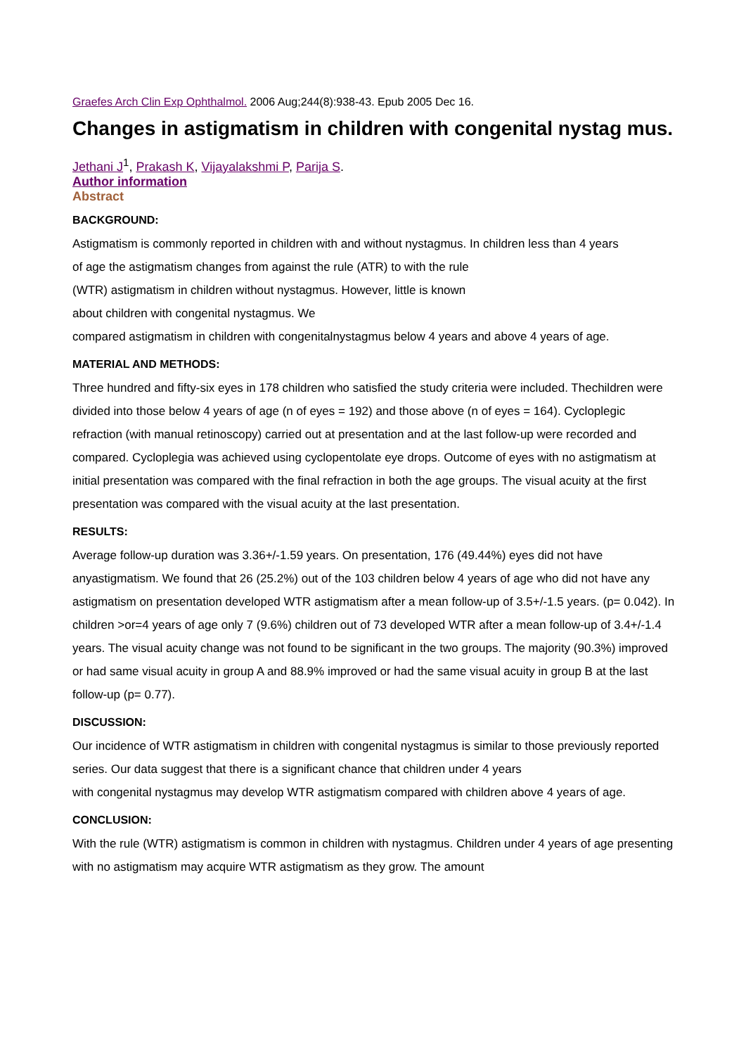Graefes Arch Clin Exp Ophthalmol. 2006 Aug;244(8):938-43. Epub 2005 Dec 16.
Changes in astigmatism in children with congenital nystag mus.
Jethani J<sup>1</sup>, Prakash K, Vijayalakshmi P, Parija S.
Author information
Abstract
BACKGROUND:
Astigmatism is commonly reported in children with and without nystagmus. In children less than 4 years
of age the astigmatism changes from against the rule (ATR) to with the rule
(WTR) astigmatism in children without nystagmus. However, little is known
about children with congenital nystagmus. We
compared astigmatism in children with congenitalnystagmus below 4 years and above 4 years of age.
MATERIAL AND METHODS:
Three hundred and fifty-six eyes in 178 children who satisfied the study criteria were included. Thechildren were divided into those below 4 years of age (n of eyes = 192) and those above (n of eyes = 164). Cycloplegic refraction (with manual retinoscopy) carried out at presentation and at the last follow-up were recorded and compared. Cycloplegia was achieved using cyclopentolate eye drops. Outcome of eyes with no astigmatism at initial presentation was compared with the final refraction in both the age groups. The visual acuity at the first presentation was compared with the visual acuity at the last presentation.
RESULTS:
Average follow-up duration was 3.36+/-1.59 years. On presentation, 176 (49.44%) eyes did not have anyastigmatism. We found that 26 (25.2%) out of the 103 children below 4 years of age who did not have any astigmatism on presentation developed WTR astigmatism after a mean follow-up of 3.5+/-1.5 years. (p= 0.042). In children >or=4 years of age only 7 (9.6%) children out of 73 developed WTR after a mean follow-up of 3.4+/-1.4 years. The visual acuity change was not found to be significant in the two groups. The majority (90.3%) improved or had same visual acuity in group A and 88.9% improved or had the same visual acuity in group B at the last follow-up (p= 0.77).
DISCUSSION:
Our incidence of WTR astigmatism in children with congenital nystagmus is similar to those previously reported series. Our data suggest that there is a significant chance that children under 4 years
with congenital nystagmus may develop WTR astigmatism compared with children above 4 years of age.
CONCLUSION:
With the rule (WTR) astigmatism is common in children with nystagmus. Children under 4 years of age presenting with no astigmatism may acquire WTR astigmatism as they grow. The amount